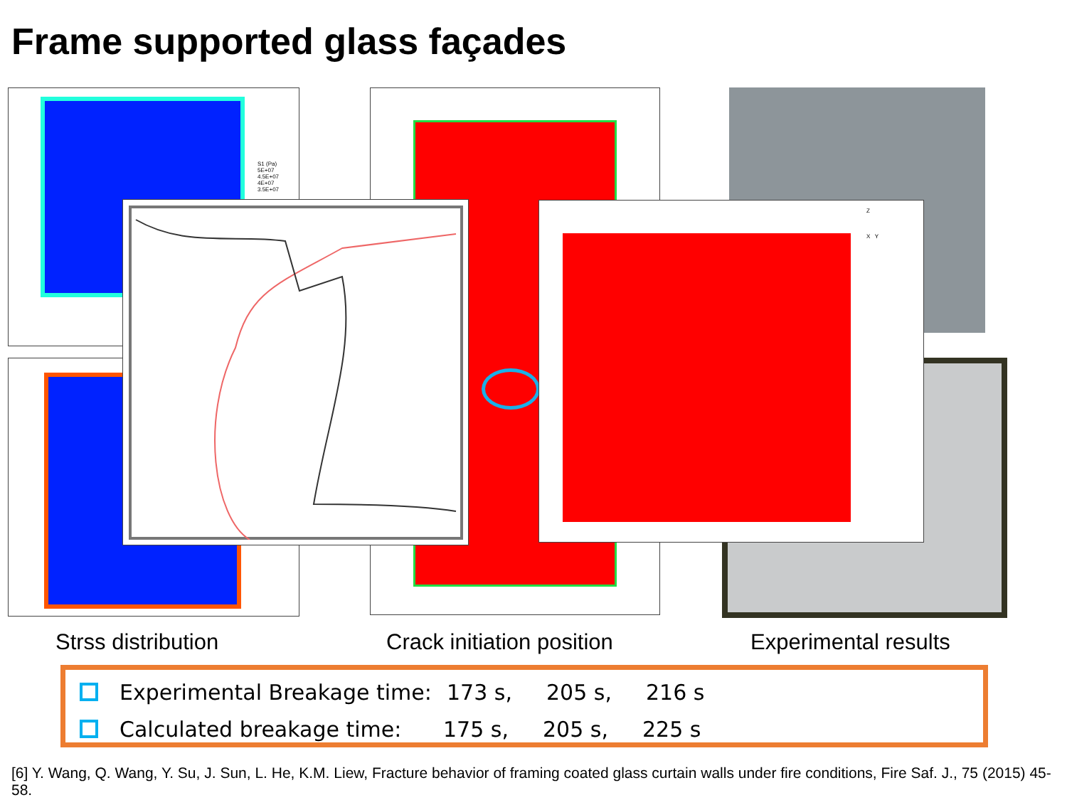Frame supported glass façades
S1 (Pa)
5E+07
4.5E+07
4E+07
3.5E+07
Z
X Y
Strss distribution Crack initiation position Experimental results
Experimental Breakage time: 173 s, 205 s, 216 s
Calculated breakage time: 175 s, 205 s, 225 s
[6] Y. Wang, Q. Wang, Y. Su, J. Sun, L. He, K.M. Liew, Fracture behavior of framing coated glass curtain walls under fire conditions, Fire Saf. J., 75 (2015) 45-58.